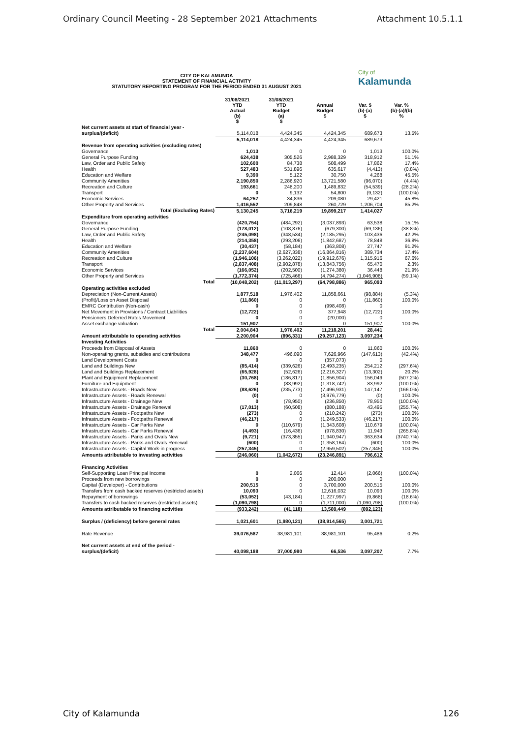Ordinary Council Meeting - 28 September 2021 Attachments Attachment 10.5.1.1
CITY OF KALAMUNDA
STATEMENT OF FINANCIAL ACTIVITY
STATUTORY REPORTING PROGRAM FOR THE PERIOD ENDED 31 AUGUST 2021
City of
Kalamunda
| | 31/08/2021 YTD Actual (b) $ | 31/08/2021 YTD Budget (a) $ | Annual Budget $ | Var. $ (b)-(a) $ | Var. % (b)-(a)/(b) % |
| --- | --- | --- | --- | --- | --- |
| Net current assets at start of financial year - | | | | | |
| surplus/(deficit) | 5,114,018 | 4,424,345 | 4,424,345 | 689,673 | 13.5% |
| | 5,114,018 | 4,424,345 | 4,424,345 | 689,673 | |
| Revenue from operating activities (excluding rates) | | | | | |
| Governance | 1,013 | 0 | 0 | 1,013 | 100.0% |
| General Purpose Funding | 624,438 | 305,526 | 2,988,329 | 318,912 | 51.1% |
| Law, Order and Public Safety | 102,600 | 84,738 | 508,499 | 17,862 | 17.4% |
| Health | 527,483 | 531,896 | 635,617 | (4,413) | (0.8%) |
| Education and Welfare | 9,390 | 5,122 | 30,750 | 4,268 | 45.5% |
| Community Amenities | 2,190,850 | 2,286,920 | 13,721,580 | (96,070) | (4.4%) |
| Recreation and Culture | 193,661 | 248,200 | 1,489,832 | (54,539) | (28.2%) |
| Transport | 0 | 9,132 | 54,800 | (9,132) | (100.0%) |
| Economic Services | 64,257 | 34,836 | 209,080 | 29,421 | 45.8% |
| Other Property and Services | 1,416,552 | 209,848 | 260,729 | 1,206,704 | 85.2% |
| Total (Excluding Rates) | 5,130,245 | 3,716,219 | 19,899,217 | 1,414,027 | |
| Expenditure from operating activities | | | | | |
| Governance | (420,754) | (484,292) | (3,037,893) | 63,538 | 15.1% |
| General Purpose Funding | (178,012) | (108,876) | (679,300) | (69,136) | (38.8%) |
| Law, Order and Public Safety | (245,098) | (348,534) | (2,185,295) | 103,436 | 42.2% |
| Health | (214,358) | (293,206) | (1,842,687) | 78,848 | 36.8% |
| Education and Welfare | (30,437) | (58,184) | (363,808) | 27,747 | 91.2% |
| Community Amenities | (2,237,604) | (2,627,338) | (16,864,816) | 389,734 | 17.4% |
| Recreation and Culture | (1,946,106) | (3,262,022) | (19,912,676) | 1,315,916 | 67.6% |
| Transport | (2,837,408) | (2,902,878) | (13,843,756) | 65,470 | 2.3% |
| Economic Services | (166,052) | (202,500) | (1,274,380) | 36,448 | 21.9% |
| Other Property and Services | (1,772,374) | (725,466) | (4,794,274) | (1,046,908) | (59.1%) |
| Total | (10,048,202) | (11,013,297) | (64,798,886) | 965,093 | |
| Operating activities excluded | | | | | |
| Depreciation (Non-Current Assets) | 1,877,518 | 1,976,402 | 11,858,661 | (98,884) | (5.3%) |
| (Profit)/Loss on Asset Disposal | (11,860) | 0 | 0 | (11,860) | 100.0% |
| EMRC Contribution (Non-cash) | 0 | 0 | (998,408) | 0 | |
| Net Movement in Provisions / Contract Liabilities | (12,722) | 0 | 377,948 | (12,722) | 100.0% |
| Pensioners Deferred Rates Movement | 0 | 0 | (20,000) | 0 | |
| Asset exchange valuation | 151,907 | 0 | 0 | 151,907 | 100.0% |
| Total | 2,004,843 | 1,976,402 | 11,218,201 | 28,441 | |
| Amount attributable to operating activities | 2,200,904 | (896,331) | (29,257,123) | 3,097,234 | |
| Investing Activities | | | | | |
| Proceeds from Disposal of Assets | 11,860 | 0 | 0 | 11,860 | 100.0% |
| Non-operating grants, subsidies and contributions | 348,477 | 496,090 | 7,626,966 | (147,613) | (42.4%) |
| Land Development Costs | 0 | 0 | (357,073) | 0 | |
| Land and Buildings New | (85,414) | (339,626) | (2,493,235) | 254,212 | (297.6%) |
| Land and Buildings Replacement | (65,928) | (52,626) | (2,216,327) | (13,302) | 20.2% |
| Plant and Equipment Replacement | (30,768) | (186,817) | (1,856,904) | 156,049 | (507.2%) |
| Furniture and Equipment | 0 | (83,992) | (1,318,742) | 83,992 | (100.0%) |
| Infrastructure Assets - Roads New | (88,626) | (235,773) | (7,496,931) | 147,147 | (166.0%) |
| Infrastructure Assets - Roads Renewal | (0) | 0 | (3,976,779) | (0) | 100.0% |
| Infrastructure Assets - Drainage New | 0 | (78,950) | (236,850) | 78,950 | (100.0%) |
| Infrastructure Assets - Drainage Renewal | (17,013) | (60,508) | (880,188) | 43,495 | (255.7%) |
| Infrastructure Assets - Footpaths New | (273) | 0 | (210,242) | (273) | 100.0% |
| Infrastructure Assets - Footpaths Renewal | (46,217) | 0 | (1,249,533) | (46,217) | 100.0% |
| Infrastructure Assets - Car Parks New | 0 | (110,679) | (1,343,608) | 110,679 | (100.0%) |
| Infrastructure Assets - Car Parks Renewal | (4,493) | (16,436) | (978,830) | 11,943 | (265.8%) |
| Infrastructure Assets - Parks and Ovals New | (9,721) | (373,355) | (1,940,947) | 363,634 | (3740.7%) |
| Infrastructure Assets - Parks and Ovals Renewal | (600) | 0 | (1,358,164) | (600) | 100.0% |
| Infrastructure Assets - Capital Work-in progress | (257,345) | 0 | (2,959,502) | (257,345) | 100.0% |
| Amounts attributable to investing activities | (246,060) | (1,042,672) | (23,246,891) | 796,612 | |
| Financing Activities | | | | | |
| Self-Supporting Loan Principal Income | 0 | 2,066 | 12,414 | (2,066) | (100.0%) |
| Proceeds from new borrowings | 0 | 0 | 200,000 | 0 | |
| Capital (Developer) - Contributions | 200,515 | 0 | 3,700,000 | 200,515 | 100.0% |
| Transfers from cash backed reserves (restricted assets) | 10,093 | 0 | 12,616,032 | 10,093 | 100.0% |
| Repayment of borrowings | (53,052) | (43,184) | (1,227,997) | (9,868) | (18.6%) |
| Transfers to cash backed reserves (restricted assets) | (1,090,798) | 0 | (1,711,000) | (1,090,798) | (100.0%) |
| Amounts attributable to financing activities | (933,242) | (41,118) | 13,589,449 | (892,123) | |
| Surplus / (deficiency) before general rates | 1,021,601 | (1,980,121) | (38,914,565) | 3,001,721 | |
| Rate Revenue | 39,076,587 | 38,981,101 | 38,981,101 | 95,486 | 0.2% |
| Net current assets at end of the period - | | | | | |
| surplus/(deficit) | 40,098,188 | 37,000,980 | 66,536 | 3,097,207 | 7.7% |
City of Kalamunda 126